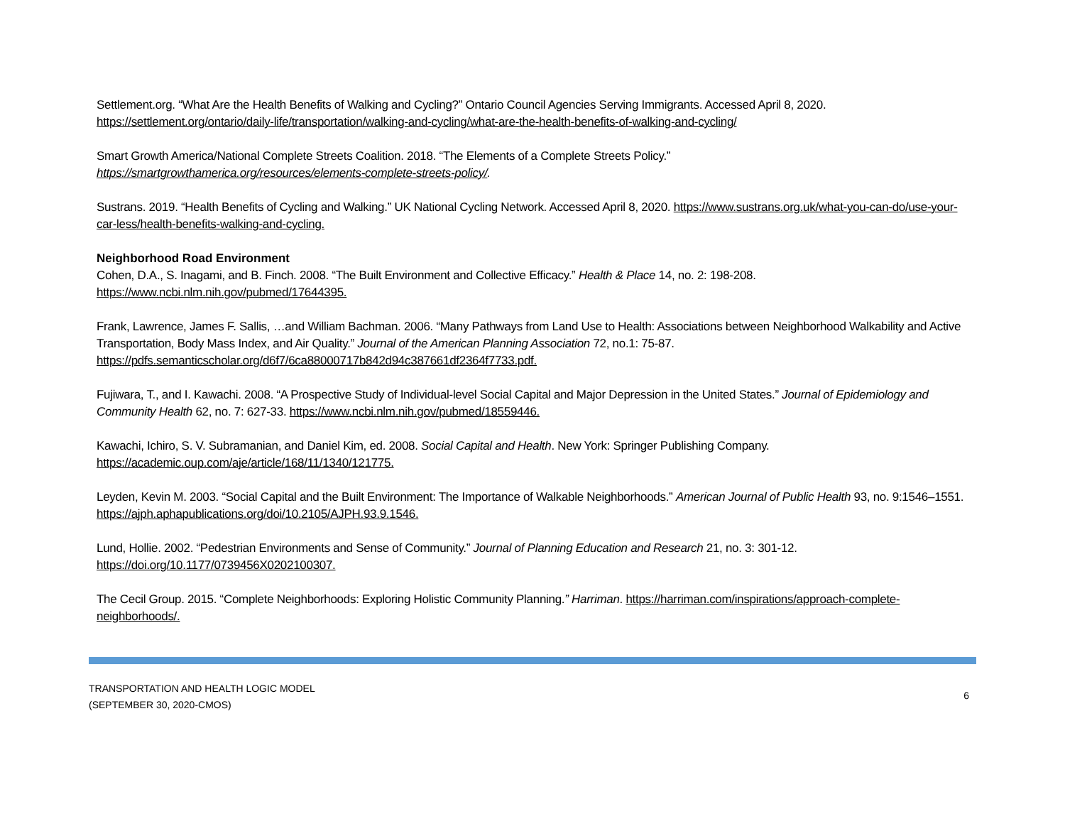Settlement.org. “What Are the Health Benefits of Walking and Cycling?” Ontario Council Agencies Serving Immigrants. Accessed April 8, 2020. https://settlement.org/ontario/daily-life/transportation/walking-and-cycling/what-are-the-health-benefits-of-walking-and-cycling/
Smart Growth America/National Complete Streets Coalition. 2018. “The Elements of a Complete Streets Policy.”
https://smartgrowthamerica.org/resources/elements-complete-streets-policy/.
Sustrans. 2019. “Health Benefits of Cycling and Walking.” UK National Cycling Network. Accessed April 8, 2020. https://www.sustrans.org.uk/what-you-can-do/use-your-car-less/health-benefits-walking-and-cycling.
Neighborhood Road Environment
Cohen, D.A., S. Inagami, and B. Finch. 2008. “The Built Environment and Collective Efficacy.” Health & Place 14, no. 2: 198-208.
https://www.ncbi.nlm.nih.gov/pubmed/17644395.
Frank, Lawrence, James F. Sallis, …and William Bachman. 2006. “Many Pathways from Land Use to Health: Associations between Neighborhood Walkability and Active Transportation, Body Mass Index, and Air Quality.” Journal of the American Planning Association 72, no.1: 75-87.
https://pdfs.semanticscholar.org/d6f7/6ca88000717b842d94c387661df2364f7733.pdf.
Fujiwara, T., and I. Kawachi. 2008. “A Prospective Study of Individual-level Social Capital and Major Depression in the United States.” Journal of Epidemiology and Community Health 62, no. 7: 627-33. https://www.ncbi.nlm.nih.gov/pubmed/18559446.
Kawachi, Ichiro, S. V. Subramanian, and Daniel Kim, ed. 2008. Social Capital and Health. New York: Springer Publishing Company.
https://academic.oup.com/aje/article/168/11/1340/121775.
Leyden, Kevin M. 2003. “Social Capital and the Built Environment: The Importance of Walkable Neighborhoods.” American Journal of Public Health 93, no. 9:1546–1551. https://ajph.aphapublications.org/doi/10.2105/AJPH.93.9.1546.
Lund, Hollie. 2002. “Pedestrian Environments and Sense of Community.” Journal of Planning Education and Research 21, no. 3: 301-12.
https://doi.org/10.1177/0739456X0202100307.
The Cecil Group. 2015. “Complete Neighborhoods: Exploring Holistic Community Planning.” Harriman. https://harriman.com/inspirations/approach-complete-neighborhoods/.
TRANSPORTATION AND HEALTH LOGIC MODEL
(SEPTEMBER 30, 2020-CMOS)
6